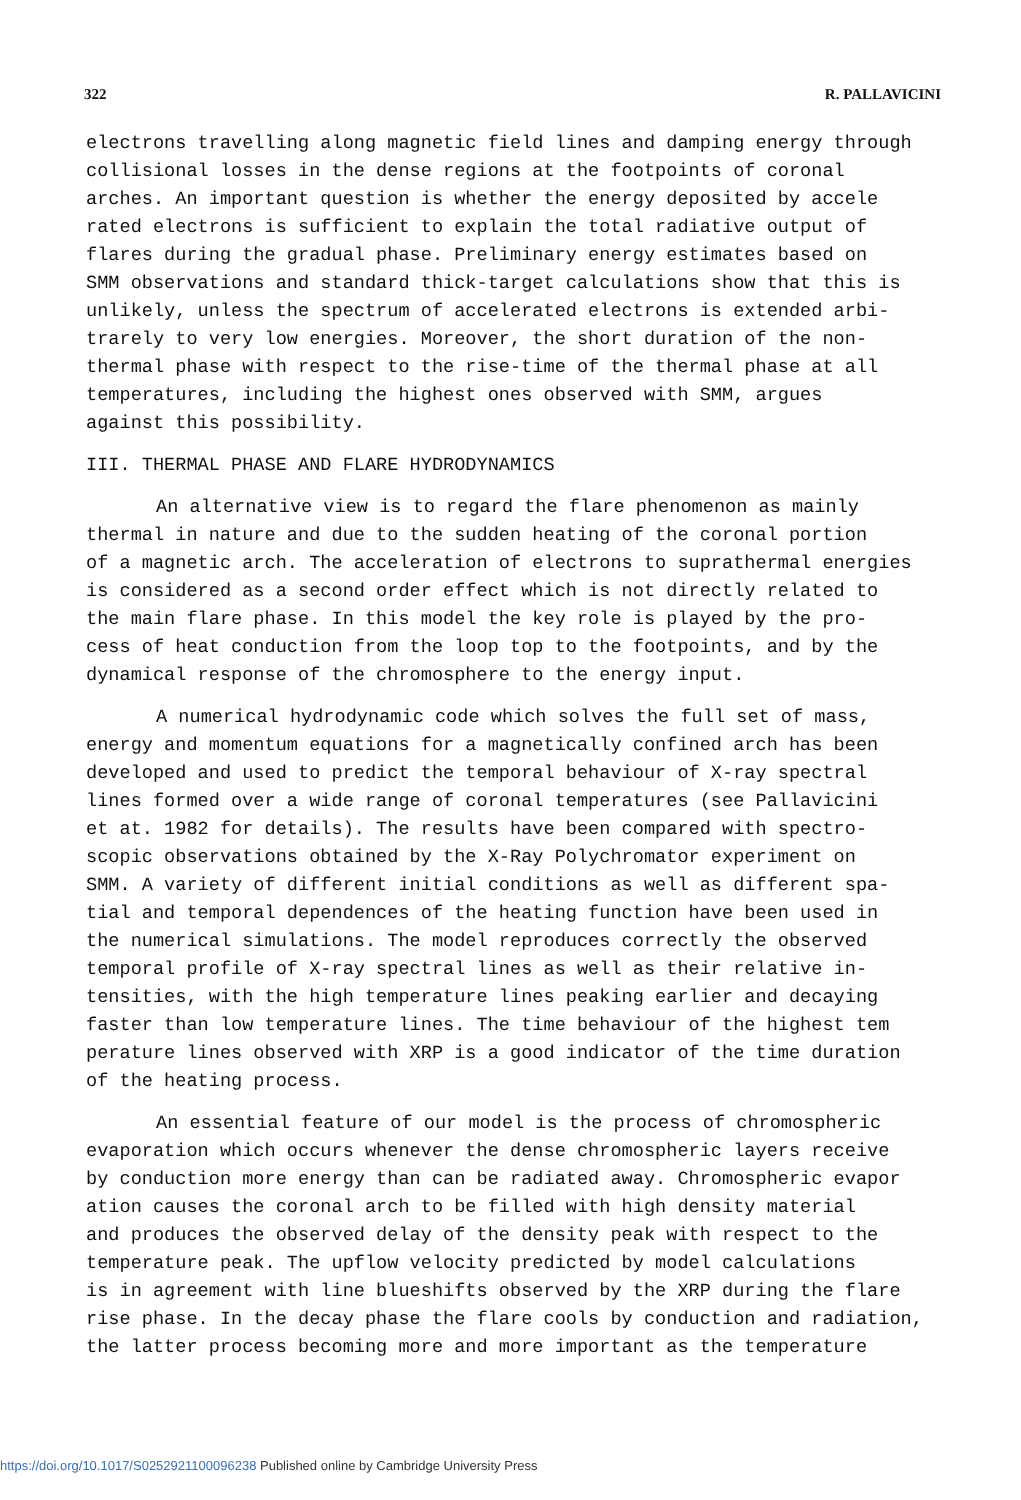322 R. PALLAVICINI
electrons travelling along magnetic field lines and damping energy through collisional losses in the dense regions at the footpoints of coronal arches. An important question is whether the energy deposited by accele rated electrons is sufficient to explain the total radiative output of flares during the gradual phase. Preliminary energy estimates based on SMM observations and standard thick-target calculations show that this is unlikely, unless the spectrum of accelerated electrons is extended arbi- trarely to very low energies. Moreover, the short duration of the non- thermal phase with respect to the rise-time of the thermal phase at all temperatures, including the highest ones observed with SMM, argues against this possibility.
III. THERMAL PHASE AND FLARE HYDRODYNAMICS
An alternative view is to regard the flare phenomenon as mainly thermal in nature and due to the sudden heating of the coronal portion of a magnetic arch. The acceleration of electrons to suprathermal energies is considered as a second order effect which is not directly related to the main flare phase. In this model the key role is played by the pro- cess of heat conduction from the loop top to the footpoints, and by the dynamical response of the chromosphere to the energy input.
A numerical hydrodynamic code which solves the full set of mass, energy and momentum equations for a magnetically confined arch has been developed and used to predict the temporal behaviour of X-ray spectral lines formed over a wide range of coronal temperatures (see Pallavicini et at. 1982 for details). The results have been compared with spectro- scopic observations obtained by the X-Ray Polychromator experiment on SMM. A variety of different initial conditions as well as different spa- tial and temporal dependences of the heating function have been used in the numerical simulations. The model reproduces correctly the observed temporal profile of X-ray spectral lines as well as their relative in- tensities, with the high temperature lines peaking earlier and decaying faster than low temperature lines. The time behaviour of the highest tem perature lines observed with XRP is a good indicator of the time duration of the heating process.
An essential feature of our model is the process of chromospheric evaporation which occurs whenever the dense chromospheric layers receive by conduction more energy than can be radiated away. Chromospheric evapor ation causes the coronal arch to be filled with high density material and produces the observed delay of the density peak with respect to the temperature peak. The upflow velocity predicted by model calculations is in agreement with line blueshifts observed by the XRP during the flare rise phase. In the decay phase the flare cools by conduction and radiation, the latter process becoming more and more important as the temperature
https://doi.org/10.1017/S0252921100096238 Published online by Cambridge University Press